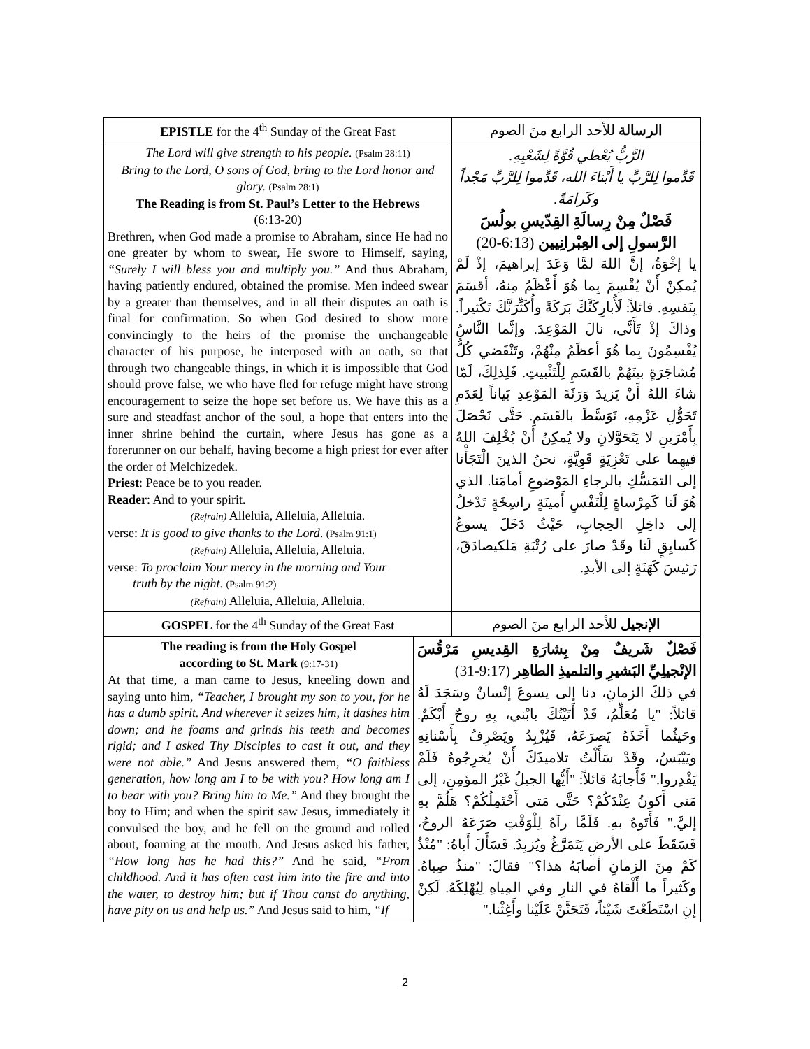| EPISTLE for the 4<sup>th</sup> Sunday of the Great Fast | الرسالة للأحد الرابع منَ الصوم |
| The Lord will give strength to his people. (Psalm 28:11) Bring to the Lord, O sons of God, bring to the Lord honor and glory. (Psalm 28:1) The Reading is from St. Paul’s Letter to the Hebrews (6:13-20) Brethren, when God made a promise to Abraham, since He had no one greater by whom to swear, He swore to Himself, saying, “Surely I will bless you and multiply you.” And thus Abraham, having patiently endured, obtained the promise. Men indeed swear by a greater than themselves, and in all their disputes an oath is final for confirmation. So when God desired to show more convincingly to the heirs of the promise the unchangeable character of his purpose, he interposed with an oath, so that through two changeable things, in which it is impossible that God should prove false, we who have fled for refuge might have strong encouragement to seize the hope set before us. We have this as a sure and steadfast anchor of the soul, a hope that enters into the inner shrine behind the curtain, where Jesus has gone as a forerunner on our behalf, having become a high priest for ever after the order of Melchizedek. Priest : Peace be to you reader. Reader : And to your spirit. (Refrain) Alleluia, Alleluia, Alleluia. verse: It is good to give thanks to the Lord . (Psalm 91:1) (Refrain) Alleluia, Alleluia, Alleluia. verse: To proclaim Your mercy in the morning and Your truth by the night . (Psalm 91:2) (Refrain) Alleluia, Alleluia, Alleluia. | الرَّبُّ يُعْطي قُوَّةً لِشَعْبِهِ. قَدِّموا لِلرَّبِّ يا أَبْناءَ الله، قَدِّموا لِلرَّبِّ مَجْداً وكَرامَةً. فَصْلٌ مِنْ رِسالَةِ القِدّيسِ بولُسَ الرَّسولِ إلى العِبْرانِيين (6:13-20) يا إخْوَةُ، إنَّ اللهَ لمَّا وَعَدَ إبراهيمَ، إذْ لَمْ يُمكِنْ أَنْ يُقْسِمَ بِما هُوَ أَعْظَمُ مِنهُ، أقسَمَ بِنَفسِهِ. قائلاً: لَأُبارِكَنَّكَ بَرَكَةً وأُكَثِّرَنَّكَ تَكْثيراً. وذاكَ إذْ تَأَنَّى، نالَ المَوْعِدَ. وإنَّما النَّاسُ يُقْسِمُونَ بِما هُوَ أعظَمُ مِنْهُمْ، وتَنْقَضي كُلُّ مُشاجَرَةٍ بينَهُمْ بالقَسَمِ لِلْتَثْبيتِ. فَلِذلِكَ، لَمّا شاءَ اللهُ أَنْ يَزيدَ وَرَثَةَ المَوْعِدِ بَياناً لِعَدَمِ تَحَوُّلِ عَزْمِهِ، تَوَسَّطَ بالقَسَمِ. حَتَّى نَحْصَلَ بِأَمْرَينِ لا يَتَحَوَّلانِ ولا يُمكِنُ أنْ يُخْلِفَ اللهُ فيهِما على تَعْزِيَةٍ قَوِيَّةٍ، نحنُ الذينَ الْتَجَأْنا إلى التمَسُّكِ بالرجاءِ المَوْضوعِ أمامَنا. الذي هُوَ لَنا كَمِرْساةٍ لِلْنَفْسِ أَمينَةٍ راسِخَةٍ تَدْخلُ إلى داخِلِ الحِجابِ، حَيْثُ دَخَلَ يسوعُ كَسابِقٍ لَنا وقَدْ صارَ على رُتْبَةِ مَلكيصادَقَ، رَئيسَ كَهَنَةٍ إلى الأبدِ. |
| GOSPEL for the 4<sup>th</sup> Sunday of the Great Fast | الإنجيل للأحد الرابع منَ الصوم |
| The reading is from the Holy Gospel according to St. Mark (9:17-31) At that time, a man came to Jesus, kneeling down and saying unto him, “Teacher, I brought my son to you, for he has a dumb spirit. And wherever it seizes him, it dashes him down; and he foams and grinds his teeth and becomes rigid; and I asked Thy Disciples to cast it out, and they were not able.” And Jesus answered them, “O faithless generation, how long am I to be with you? How long am I to bear with you? Bring him to Me.” And they brought the boy to Him; and when the spirit saw Jesus, immediately it convulsed the boy, and he fell on the ground and rolled about, foaming at the mouth. And Jesus asked his father, “How long has he had this?” And he said, “From childhood. And it has often cast him into the fire and into the water, to destroy him; but if Thou canst do anything, have pity on us and help us.” And Jesus said to him, “If | فَصْلٌ شَريفٌ مِنْ بِشارَةِ القِديسِ مَرْقُسَ الإنْجيلِيِّ البَشيرِ والتلميذِ الطاهِر (9:17-31) في ذلكَ الزمانِ، دنا إلى يسوعَ إنْسانٌ وسَجَدَ لَهُ قائلاً: "يا مُعَلِّمُ، قَدْ أَتَيْتُكَ بابْني، بِهِ روحٌ أَبْكَمٌ. وحَيثُما أَخَذَهُ يَصرَعَهُ، فَيُزْبِدُ ويَصْرِفُ بِأَسْنانِهِ ويَيْبَسُ، وقَدْ سَأَلْتُ تلاميذَكَ أَنْ يُخرِجُوهُ فَلَمْ يَقْدِروا." فَأَجابَهُ قائلاً: "أَيُّها الجيلُ غَيْرُ المؤمِنِ، إلى مَتى أَكونُ عِنْدَكُمْ؟ حَتَّى مَتى أَحْتَمِلُكُمْ؟ هَلُمَّ بهِ إليَّ." فَأَتَوهُ بهِ. فَلَمَّا رآهُ لِلْوَقْتِ صَرَعَهُ الروحُ، فَسَقَطَ على الأرضِ يَتَمَرَّغُ ويُزبِدُ. فَسَأَلَ أَباهُ: "مُنْذُ كَمْ مِنَ الزمانِ أصابَهُ هذا؟" فقالَ: "منذُ صِباهُ. وكَثيراً ما أَلْقاهُ في النارِ وفي المِياهِ لِيُهْلِكَهُ. لَكِنْ إنِ اسْتَطَعْتَ شَيْئاً، فَتَحَنَّنْ عَلَيْنا وأَغِثْنا." |
2